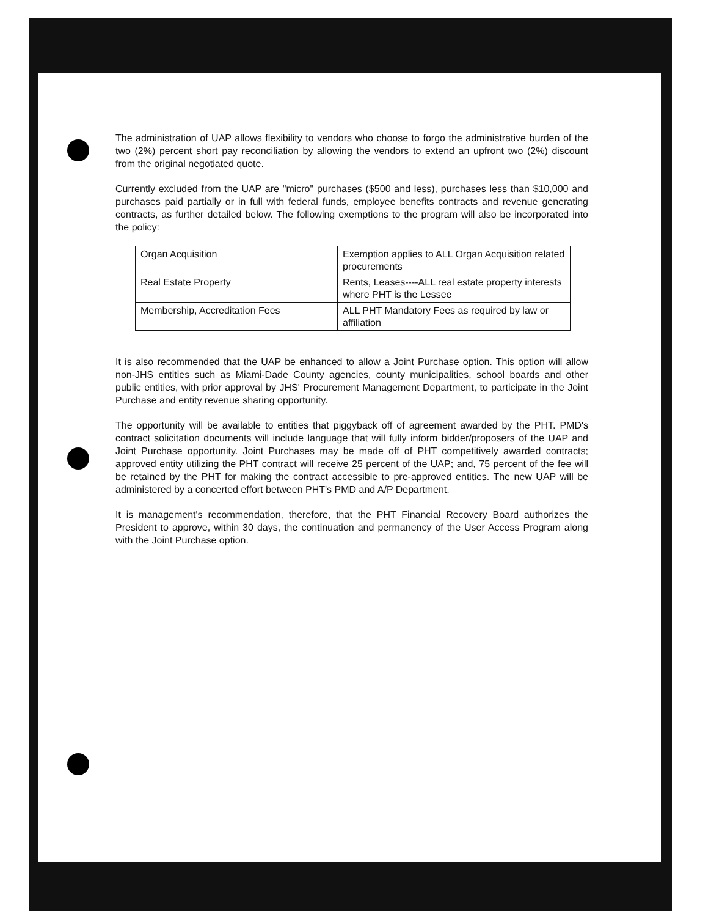The administration of UAP allows flexibility to vendors who choose to forgo the administrative burden of the two (2%) percent short pay reconciliation by allowing the vendors to extend an upfront two (2%) discount from the original negotiated quote.
Currently excluded from the UAP are "micro" purchases ($500 and less), purchases less than $10,000 and purchases paid partially or in full with federal funds, employee benefits contracts and revenue generating contracts, as further detailed below. The following exemptions to the program will also be incorporated into the policy:
| Organ Acquisition | Exemption applies to ALL Organ Acquisition related procurements |
| Real Estate Property | Rents, Leases----ALL real estate property interests where PHT is the Lessee |
| Membership, Accreditation Fees | ALL PHT Mandatory Fees as required by law or affiliation |
It is also recommended that the UAP be enhanced to allow a Joint Purchase option. This option will allow non-JHS entities such as Miami-Dade County agencies, county municipalities, school boards and other public entities, with prior approval by JHS' Procurement Management Department, to participate in the Joint Purchase and entity revenue sharing opportunity.
The opportunity will be available to entities that piggyback off of agreement awarded by the PHT. PMD's contract solicitation documents will include language that will fully inform bidder/proposers of the UAP and Joint Purchase opportunity. Joint Purchases may be made off of PHT competitively awarded contracts; approved entity utilizing the PHT contract will receive 25 percent of the UAP; and, 75 percent of the fee will be retained by the PHT for making the contract accessible to pre-approved entities. The new UAP will be administered by a concerted effort between PHT's PMD and A/P Department.
It is management's recommendation, therefore, that the PHT Financial Recovery Board authorizes the President to approve, within 30 days, the continuation and permanency of the User Access Program along with the Joint Purchase option.